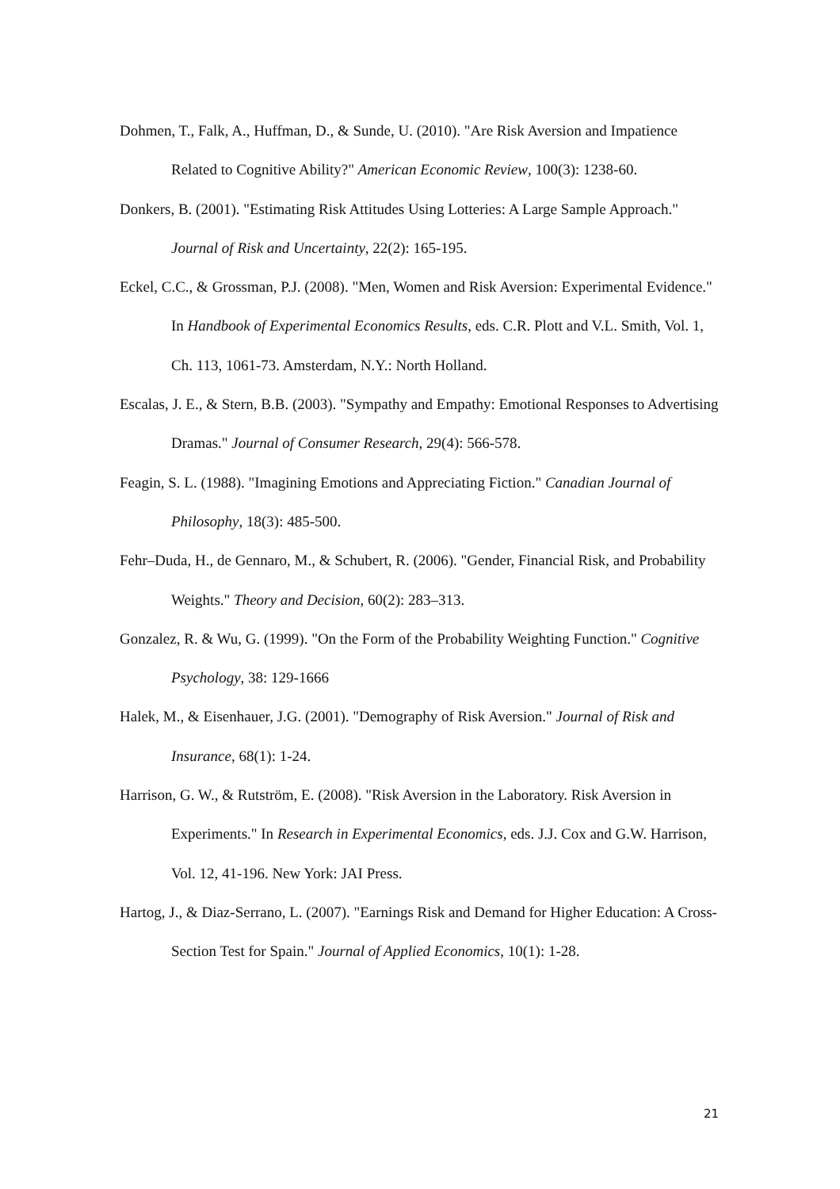Dohmen, T., Falk, A., Huffman, D., & Sunde, U. (2010). "Are Risk Aversion and Impatience Related to Cognitive Ability?" American Economic Review, 100(3): 1238-60.
Donkers, B. (2001). "Estimating Risk Attitudes Using Lotteries: A Large Sample Approach." Journal of Risk and Uncertainty, 22(2): 165-195.
Eckel, C.C., & Grossman, P.J. (2008). "Men, Women and Risk Aversion: Experimental Evidence." In Handbook of Experimental Economics Results, eds. C.R. Plott and V.L. Smith, Vol. 1, Ch. 113, 1061-73. Amsterdam, N.Y.: North Holland.
Escalas, J. E., & Stern, B.B. (2003). "Sympathy and Empathy: Emotional Responses to Advertising Dramas." Journal of Consumer Research, 29(4): 566-578.
Feagin, S. L. (1988). "Imagining Emotions and Appreciating Fiction." Canadian Journal of Philosophy, 18(3): 485-500.
Fehr–Duda, H., de Gennaro, M., & Schubert, R. (2006). "Gender, Financial Risk, and Probability Weights." Theory and Decision, 60(2): 283–313.
Gonzalez, R. & Wu, G. (1999). "On the Form of the Probability Weighting Function." Cognitive Psychology, 38: 129-1666
Halek, M., & Eisenhauer, J.G. (2001). "Demography of Risk Aversion." Journal of Risk and Insurance, 68(1): 1-24.
Harrison, G. W., & Rutström, E. (2008). "Risk Aversion in the Laboratory. Risk Aversion in Experiments." In Research in Experimental Economics, eds. J.J. Cox and G.W. Harrison, Vol. 12, 41-196. New York: JAI Press.
Hartog, J., & Diaz-Serrano, L. (2007). "Earnings Risk and Demand for Higher Education: A Cross-Section Test for Spain." Journal of Applied Economics, 10(1): 1-28.
21